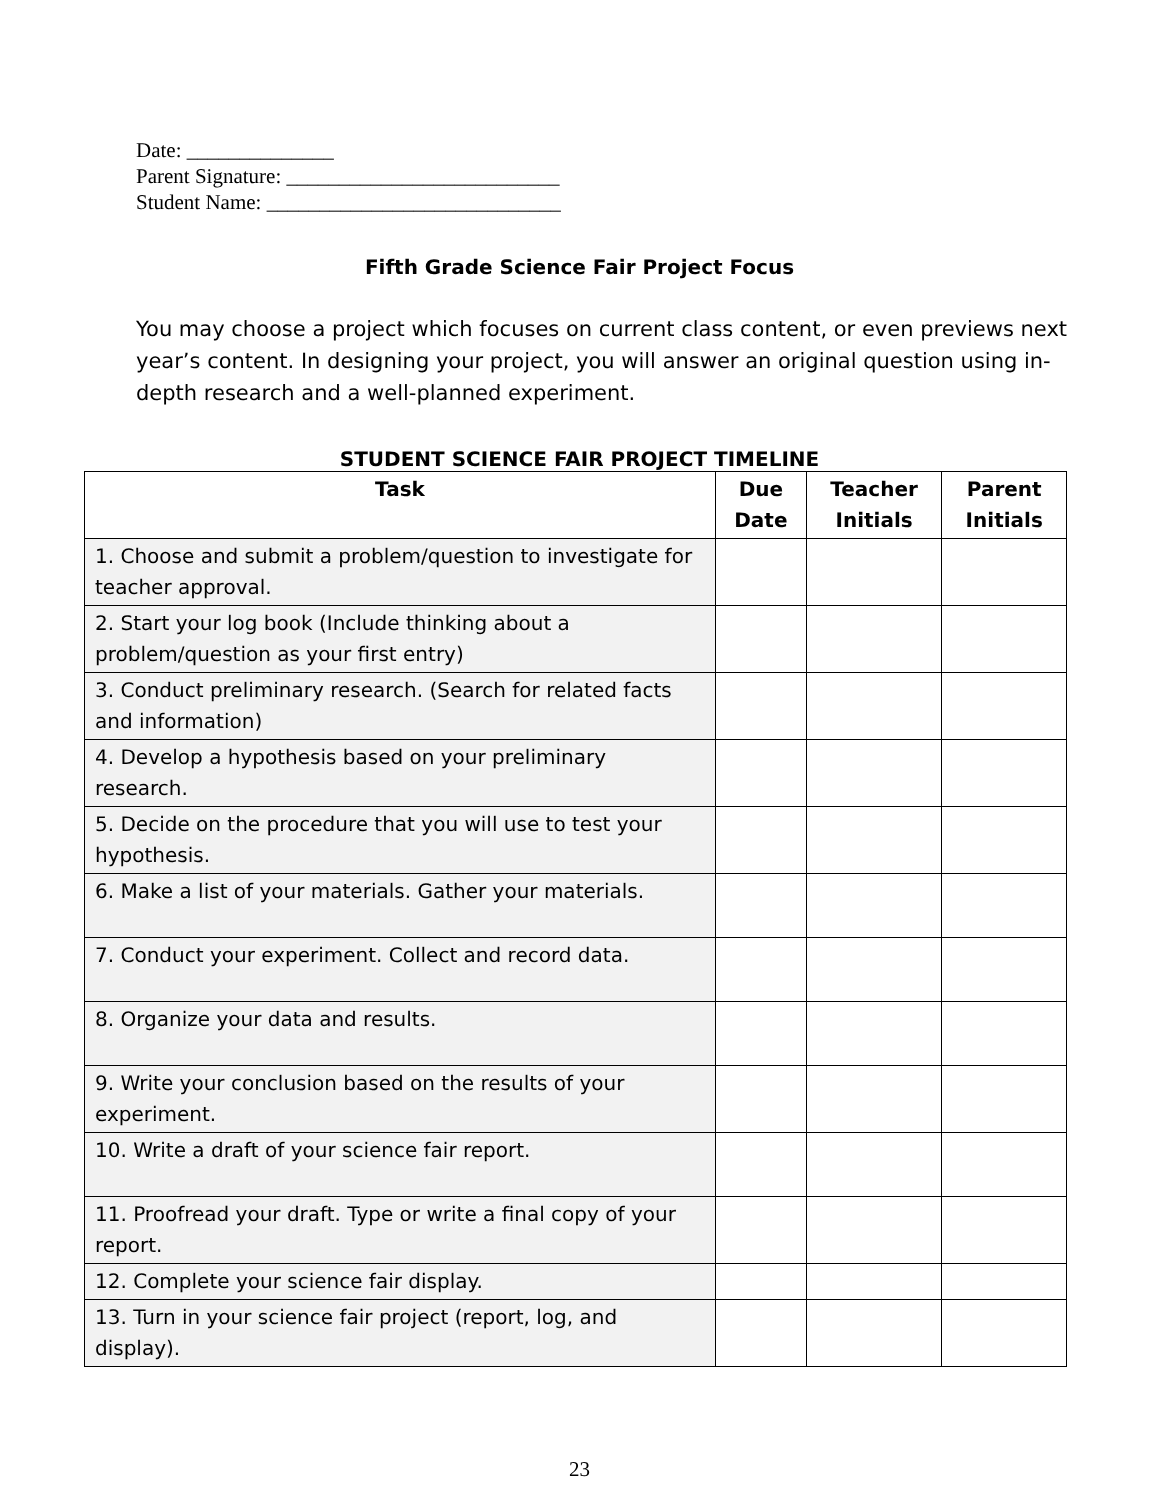Date: ______________
Parent Signature: __________________________
Student Name: ____________________________
Fifth Grade Science Fair Project Focus
You may choose a project which focuses on current class content, or even previews next year’s content. In designing your project, you will answer an original question using in-depth research and a well-planned experiment.
STUDENT SCIENCE FAIR PROJECT TIMELINE
| Task | Due Date | Teacher Initials | Parent Initials |
| --- | --- | --- | --- |
| 1. Choose and submit a problem/question to investigate for teacher approval. | | | |
| 2. Start your log book (Include thinking about a problem/question as your first entry) | | | |
| 3. Conduct preliminary research. (Search for related facts and information) | | | |
| 4. Develop a hypothesis based on your preliminary research. | | | |
| 5. Decide on the procedure that you will use to test your hypothesis. | | | |
| 6. Make a list of your materials. Gather your materials. | | | |
| 7. Conduct your experiment. Collect and record data. | | | |
| 8. Organize your data and results. | | | |
| 9. Write your conclusion based on the results of your experiment. | | | |
| 10. Write a draft of your science fair report. | | | |
| 11. Proofread your draft. Type or write a final copy of your report. | | | |
| 12. Complete your science fair display. | | | |
| 13. Turn in your science fair project (report, log, and display). | | | |
23